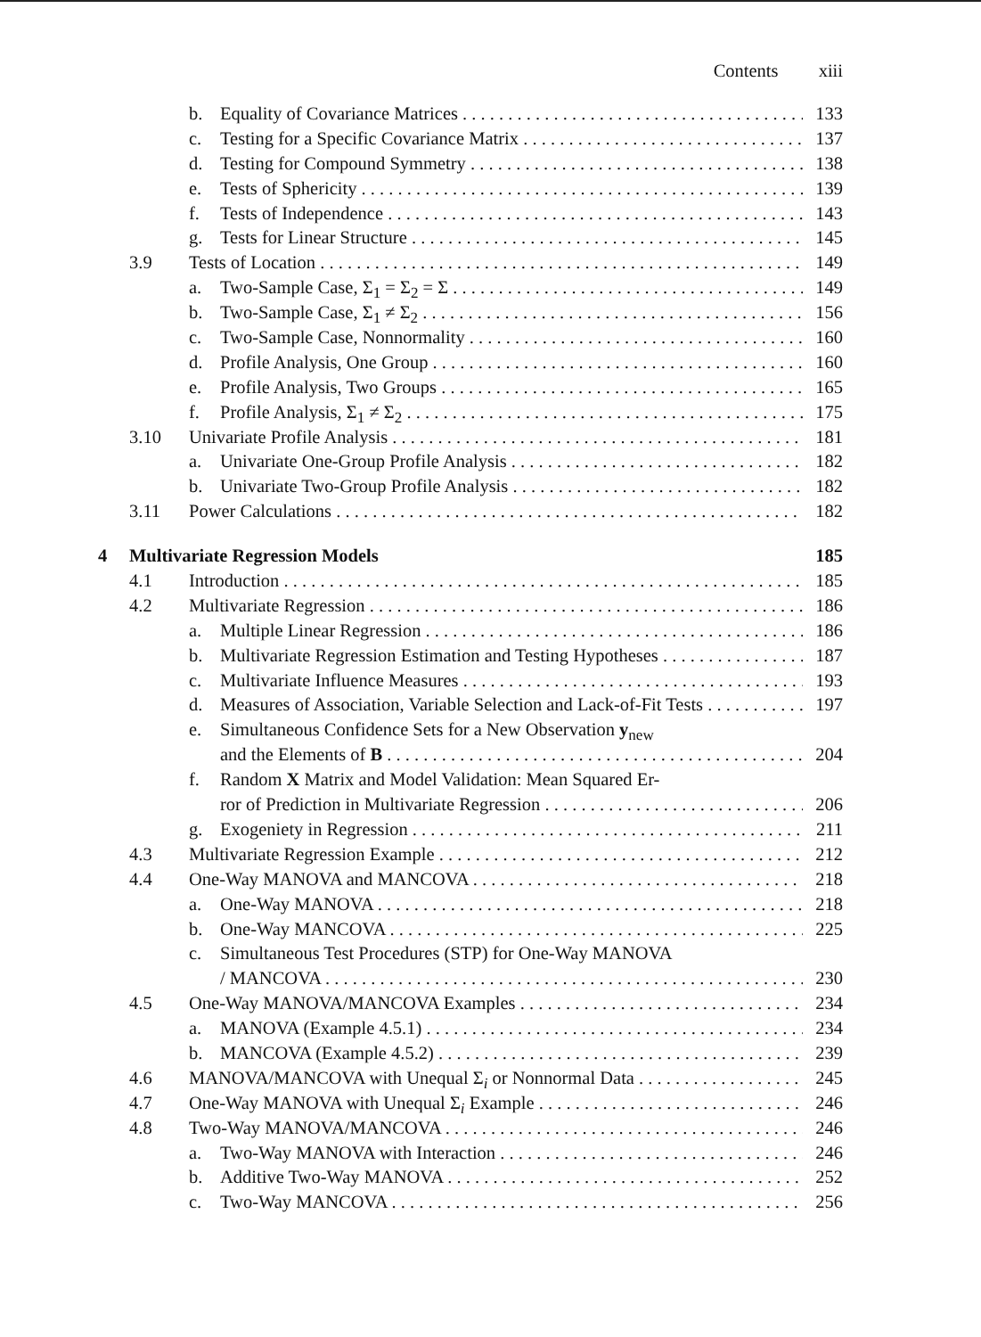Contents xiii
b. Equality of Covariance Matrices 133
c. Testing for a Specific Covariance Matrix 137
d. Testing for Compound Symmetry 138
e. Tests of Sphericity 139
f. Tests of Independence 143
g. Tests for Linear Structure 145
3.9 Tests of Location 149
a. Two-Sample Case, Σ<sub>1</sub> = Σ<sub>2</sub> = Σ 149
b. Two-Sample Case, Σ<sub>1</sub> ≠ Σ<sub>2</sub> 156
c. Two-Sample Case, Nonnormality 160
d. Profile Analysis, One Group 160
e. Profile Analysis, Two Groups 165
f. Profile Analysis, Σ<sub>1</sub> ≠ Σ<sub>2</sub> 175
3.10 Univariate Profile Analysis 181
a. Univariate One-Group Profile Analysis 182
b. Univariate Two-Group Profile Analysis 182
3.11 Power Calculations 182
4 Multivariate Regression Models 185
4.1 Introduction 185
4.2 Multivariate Regression 186
a. Multiple Linear Regression 186
b. Multivariate Regression Estimation and Testing Hypotheses 187
c. Multivariate Influence Measures 193
d. Measures of Association, Variable Selection and Lack-of-Fit Tests 197
e. Simultaneous Confidence Sets for a New Observation y<sub>new</sub>
and the Elements of B 204
f. Random X Matrix and Model Validation: Mean Squared Er-
ror of Prediction in Multivariate Regression 206
g. Exogeniety in Regression 211
4.3 Multivariate Regression Example 212
4.4 One-Way MANOVA and MANCOVA 218
a. One-Way MANOVA 218
b. One-Way MANCOVA 225
c. Simultaneous Test Procedures (STP) for One-Way MANOVA
/ MANCOVA 230
4.5 One-Way MANOVA/MANCOVA Examples 234
a. MANOVA (Example 4.5.1) 234
b. MANCOVA (Example 4.5.2) 239
4.6 MANOVA/MANCOVA with Unequal Σ<sub>i</sub> or Nonnormal Data 245
4.7 One-Way MANOVA with Unequal Σ<sub>i</sub> Example 246
4.8 Two-Way MANOVA/MANCOVA 246
a. Two-Way MANOVA with Interaction 246
b. Additive Two-Way MANOVA 252
c. Two-Way MANCOVA 256